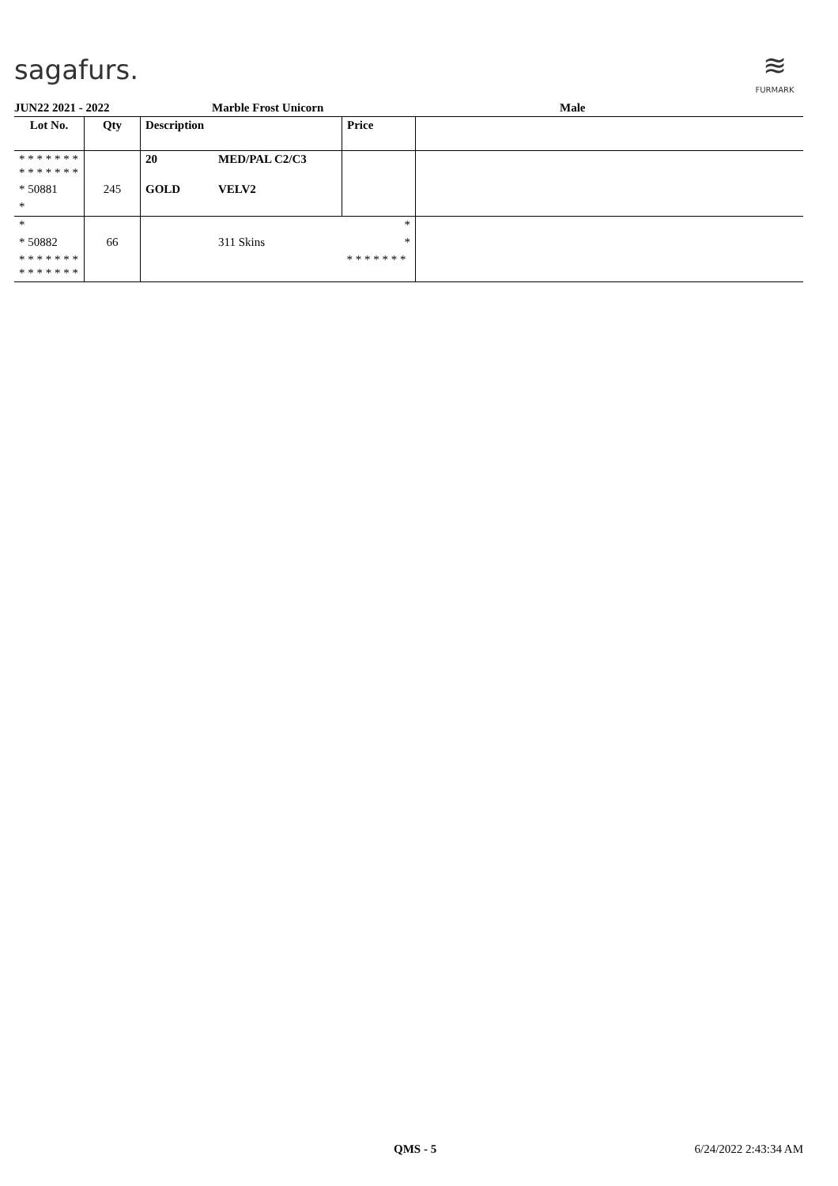sagafurs.
≋
FURMARK
JUN22 2021 - 2022 Marble Frost Unicorn Male
| Lot No. | Qty | Description | | Price | |
| --- | --- | --- | --- | --- | --- |
| * * * * * * * * * * * * * * | | 20 | MED/PAL C2/C3 | | |
| * 50881 | 245 | GOLD | VELV2 | | |
| * | | | | | |
| * | | | | * | |
| * 50882 | 66 | | 311 Skins | * | |
| * * * * * * * * * * * * * * | | | | * * * * * * * | |
QMS - 5 6/24/2022 2:43:34 AM